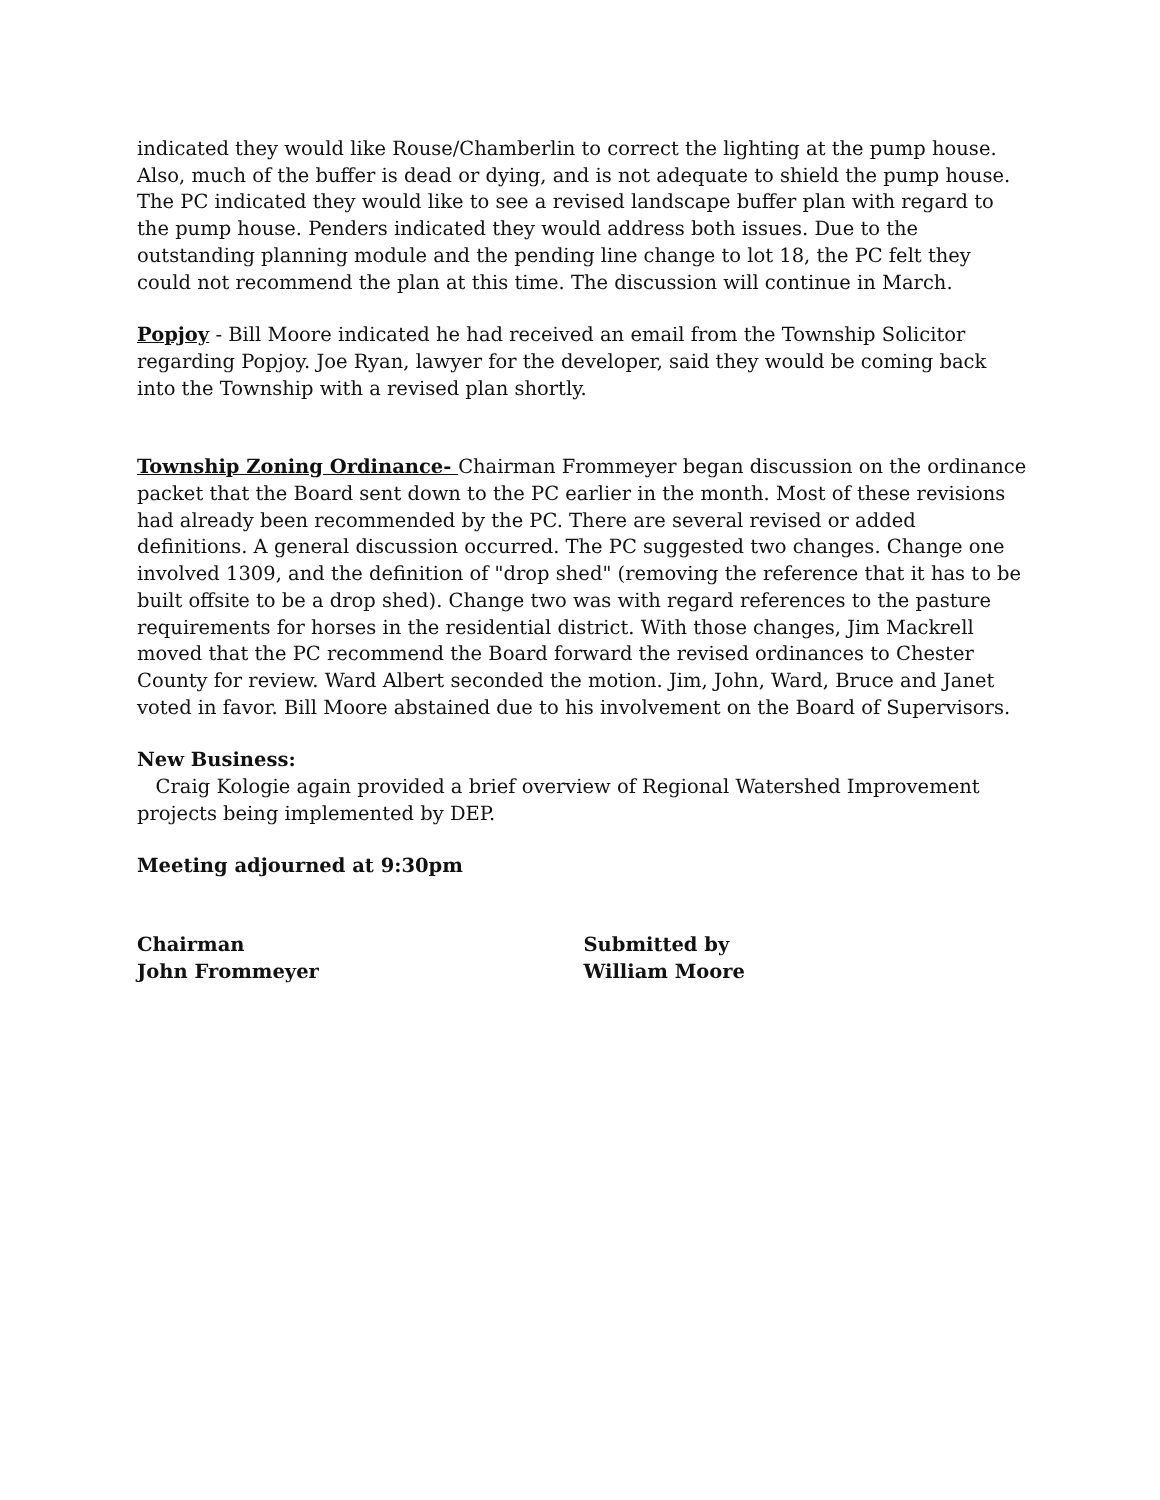indicated they would like Rouse/Chamberlin to correct the lighting at the pump house. Also, much of the buffer is dead or dying, and is not adequate to shield the pump house. The PC indicated they would like to see a revised landscape buffer plan with regard to the pump house. Penders indicated they would address both issues. Due to the outstanding planning module and the pending line change to lot 18, the PC felt they could not recommend the plan at this time. The discussion will continue in March.
Popjoy - Bill Moore indicated he had received an email from the Township Solicitor regarding Popjoy. Joe Ryan, lawyer for the developer, said they would be coming back into the Township with a revised plan shortly.
Township Zoning Ordinance- Chairman Frommeyer began discussion on the ordinance packet that the Board sent down to the PC earlier in the month. Most of these revisions had already been recommended by the PC. There are several revised or added definitions. A general discussion occurred. The PC suggested two changes. Change one involved 1309, and the definition of "drop shed" (removing the reference that it has to be built offsite to be a drop shed). Change two was with regard references to the pasture requirements for horses in the residential district. With those changes, Jim Mackrell moved that the PC recommend the Board forward the revised ordinances to Chester County for review. Ward Albert seconded the motion. Jim, John, Ward, Bruce and Janet voted in favor. Bill Moore abstained due to his involvement on the Board of Supervisors.
New Business:
Craig Kologie again provided a brief overview of Regional Watershed Improvement projects being implemented by DEP.
Meeting adjourned at 9:30pm
Chairman
John Frommeyer
Submitted by
William Moore